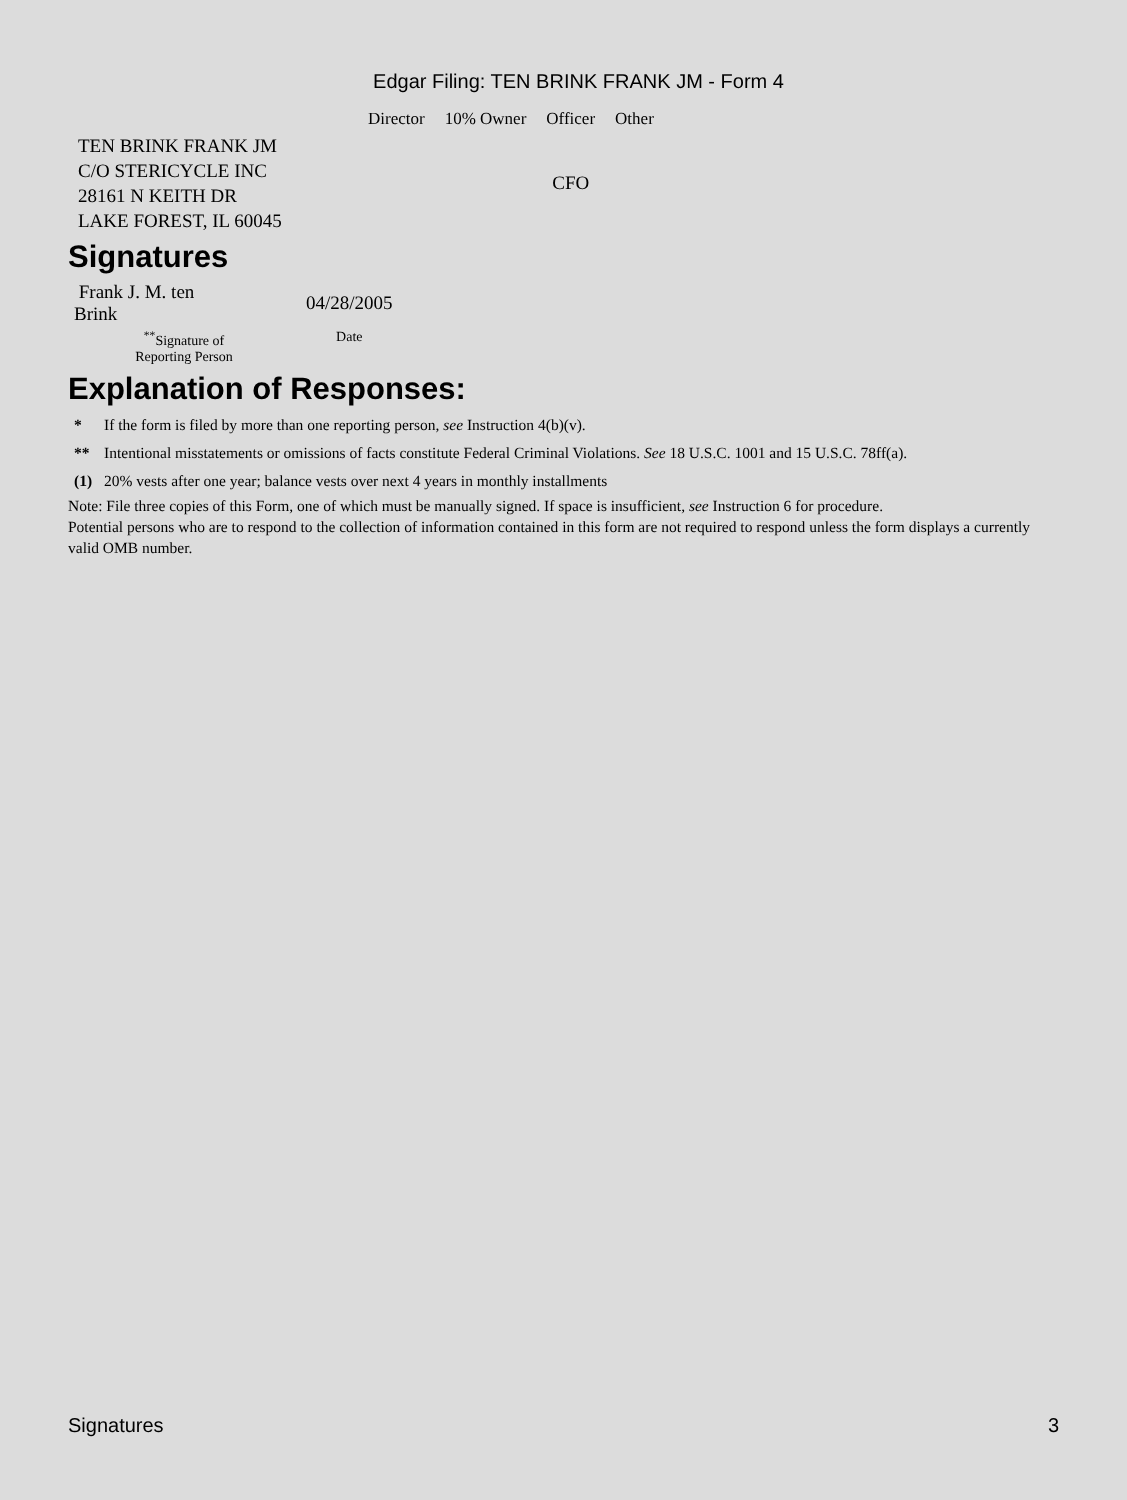Edgar Filing: TEN BRINK FRANK JM - Form 4
| | Director | 10% Owner | Officer | Other |
| --- | --- | --- | --- | --- |
| TEN BRINK FRANK JM C/O STERICYCLE INC 28161 N KEITH DR LAKE FOREST, IL 60045 | | | CFO | |
Signatures
| Frank J. M. ten Brink | 04/28/2005 |
| <sup>**</sup> Signature of Reporting Person | Date |
Explanation of Responses:
| * | If the form is filed by more than one reporting person, see Instruction 4(b)(v). |
| ** | Intentional misstatements or omissions of facts constitute Federal Criminal Violations. See 18 U.S.C. 1001 and 15 U.S.C. 78ff(a). |
| (1) | 20% vests after one year; balance vests over next 4 years in monthly installments |
Note: File three copies of this Form, one of which must be manually signed. If space is insufficient, see Instruction 6 for procedure.
Potential persons who are to respond to the collection of information contained in this form are not required to respond unless the form displays a currently valid OMB number.
Signatures 3